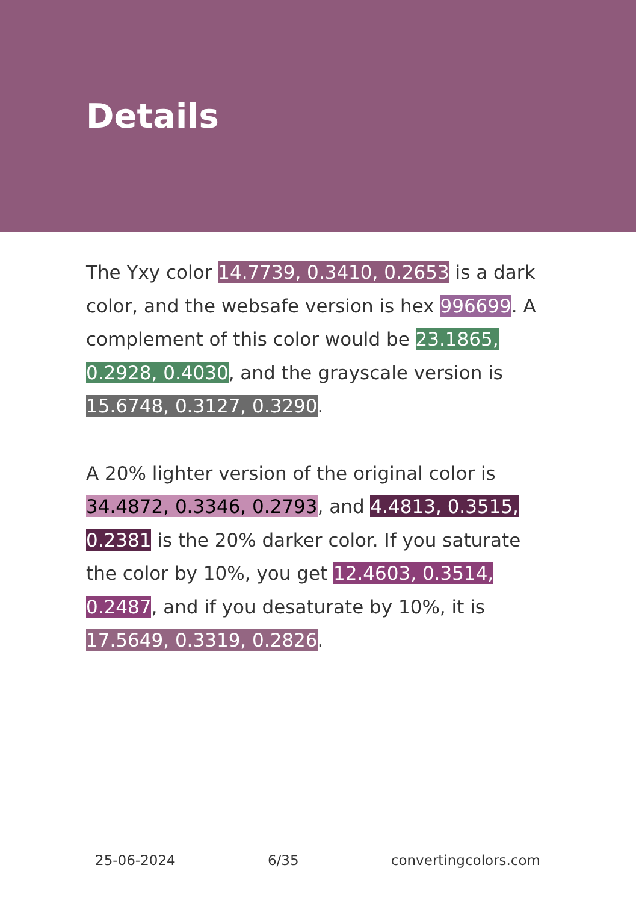Details
The Yxy color 14.7739, 0.3410, 0.2653 is a dark color, and the websafe version is hex 996699. A complement of this color would be 23.1865, 0.2928, 0.4030, and the grayscale version is 15.6748, 0.3127, 0.3290.
A 20% lighter version of the original color is 34.4872, 0.3346, 0.2793, and 4.4813, 0.3515, 0.2381 is the 20% darker color. If you saturate the color by 10%, you get 12.4603, 0.3514, 0.2487, and if you desaturate by 10%, it is 17.5649, 0.3319, 0.2826.
25-06-2024 6/35 convertingcolors.com